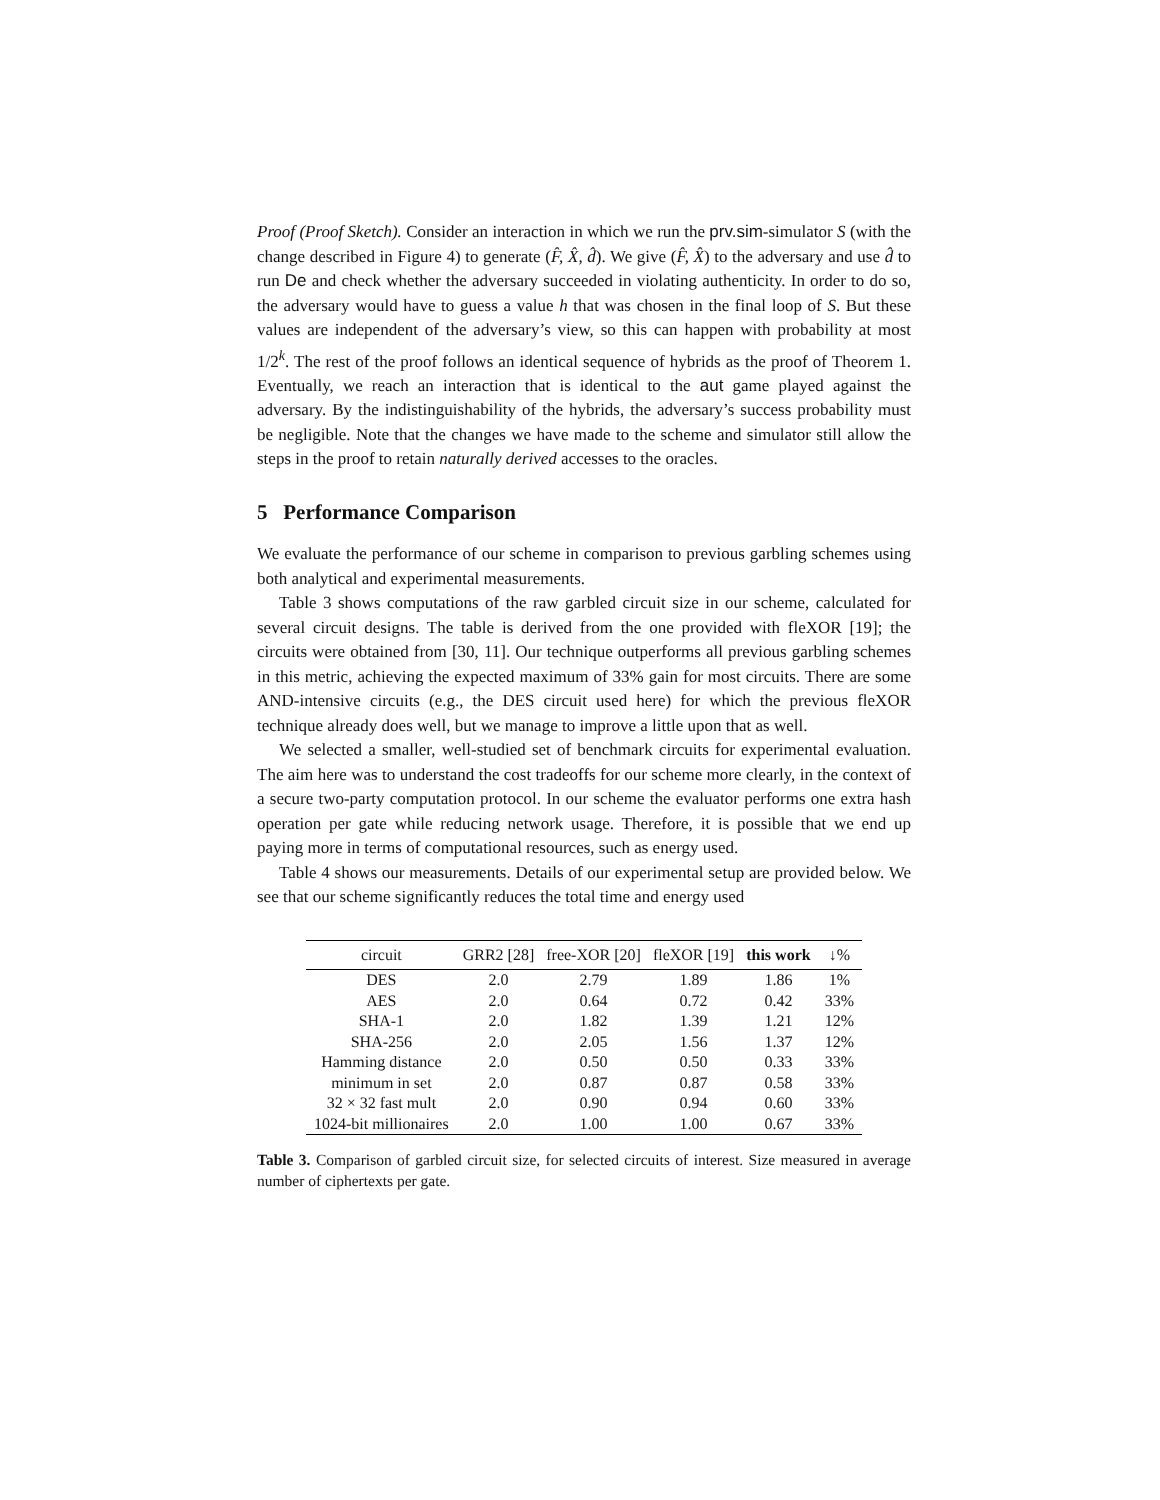Proof (Proof Sketch). Consider an interaction in which we run the prv.sim-simulator S (with the change described in Figure 4) to generate (F̂, X̂, d̂). We give (F̂, X̂) to the adversary and use d̂ to run De and check whether the adversary succeeded in violating authenticity. In order to do so, the adversary would have to guess a value h that was chosen in the final loop of S. But these values are independent of the adversary’s view, so this can happen with probability at most 1/2<sup>k</sup>. The rest of the proof follows an identical sequence of hybrids as the proof of Theorem 1. Eventually, we reach an interaction that is identical to the aut game played against the adversary. By the indistinguishability of the hybrids, the adversary’s success probability must be negligible. Note that the changes we have made to the scheme and simulator still allow the steps in the proof to retain naturally derived accesses to the oracles.
5 Performance Comparison
We evaluate the performance of our scheme in comparison to previous garbling schemes using both analytical and experimental measurements.
Table 3 shows computations of the raw garbled circuit size in our scheme, calculated for several circuit designs. The table is derived from the one provided with fleXOR [19]; the circuits were obtained from [30, 11]. Our technique outperforms all previous garbling schemes in this metric, achieving the expected maximum of 33% gain for most circuits. There are some AND-intensive circuits (e.g., the DES circuit used here) for which the previous fleXOR technique already does well, but we manage to improve a little upon that as well.
We selected a smaller, well-studied set of benchmark circuits for experimental evaluation. The aim here was to understand the cost tradeoffs for our scheme more clearly, in the context of a secure two-party computation protocol. In our scheme the evaluator performs one extra hash operation per gate while reducing network usage. Therefore, it is possible that we end up paying more in terms of computational resources, such as energy used.
Table 4 shows our measurements. Details of our experimental setup are provided below. We see that our scheme significantly reduces the total time and energy used
| circuit | GRR2 [28] | free-XOR [20] | fleXOR [19] | this work | ↓% |
| --- | --- | --- | --- | --- | --- |
| DES | 2.0 | 2.79 | 1.89 | 1.86 | 1% |
| AES | 2.0 | 0.64 | 0.72 | 0.42 | 33% |
| SHA-1 | 2.0 | 1.82 | 1.39 | 1.21 | 12% |
| SHA-256 | 2.0 | 2.05 | 1.56 | 1.37 | 12% |
| Hamming distance | 2.0 | 0.50 | 0.50 | 0.33 | 33% |
| minimum in set | 2.0 | 0.87 | 0.87 | 0.58 | 33% |
| 32 × 32 fast mult | 2.0 | 0.90 | 0.94 | 0.60 | 33% |
| 1024-bit millionaires | 2.0 | 1.00 | 1.00 | 0.67 | 33% |
Table 3. Comparison of garbled circuit size, for selected circuits of interest. Size measured in average number of ciphertexts per gate.